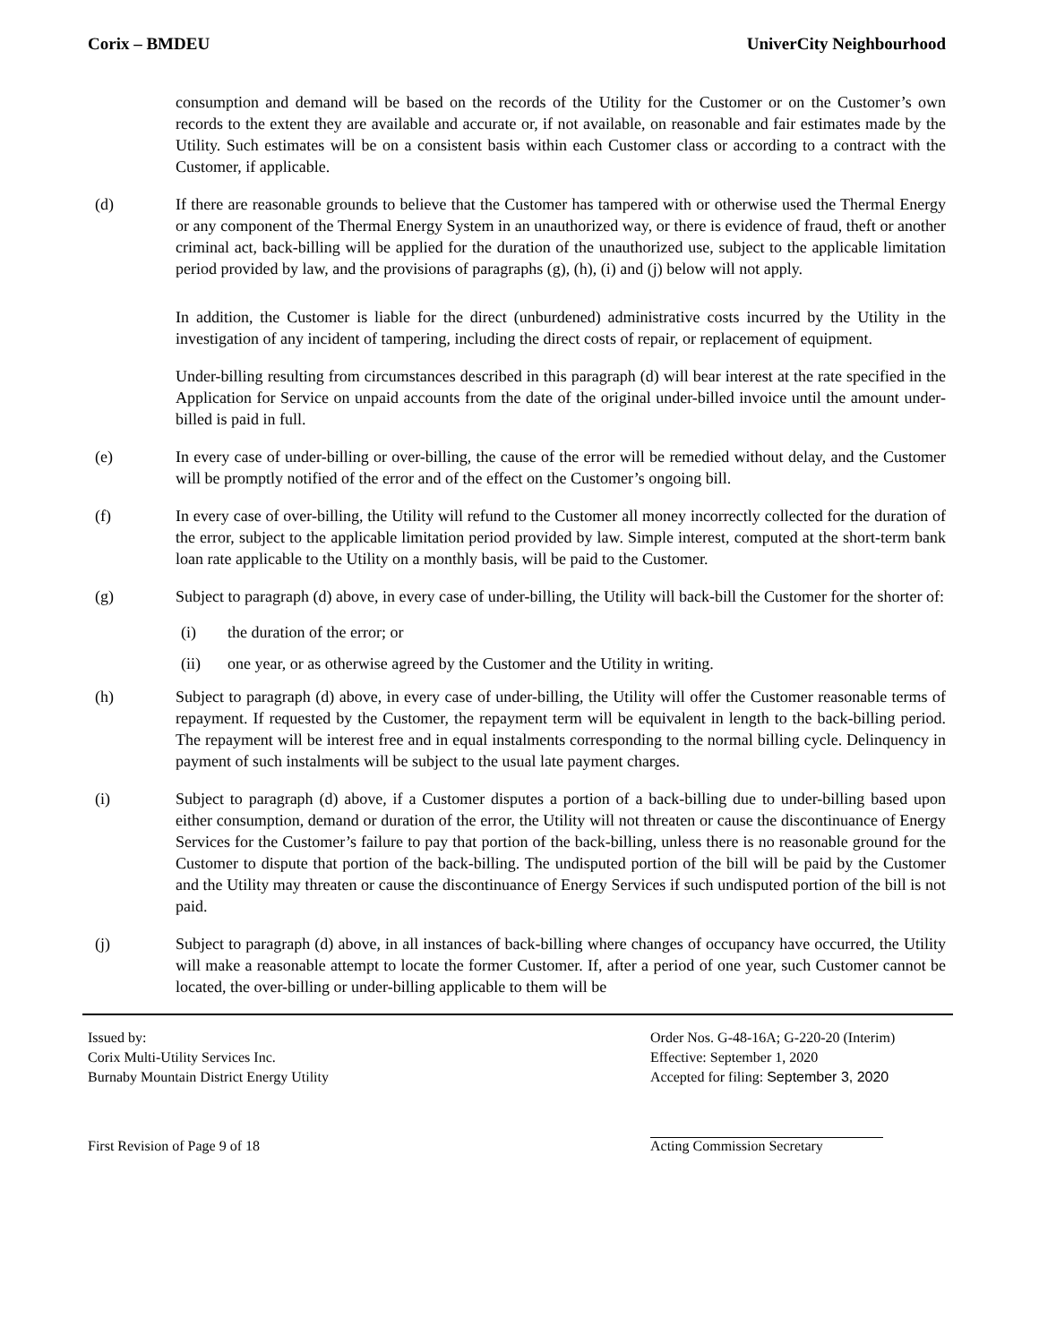Corix – BMDEU UniverCity Neighbourhood
consumption and demand will be based on the records of the Utility for the Customer or on the Customer’s own records to the extent they are available and accurate or, if not available, on reasonable and fair estimates made by the Utility. Such estimates will be on a consistent basis within each Customer class or according to a contract with the Customer, if applicable.
(d) If there are reasonable grounds to believe that the Customer has tampered with or otherwise used the Thermal Energy or any component of the Thermal Energy System in an unauthorized way, or there is evidence of fraud, theft or another criminal act, back-billing will be applied for the duration of the unauthorized use, subject to the applicable limitation period provided by law, and the provisions of paragraphs (g), (h), (i) and (j) below will not apply.
In addition, the Customer is liable for the direct (unburdened) administrative costs incurred by the Utility in the investigation of any incident of tampering, including the direct costs of repair, or replacement of equipment.
Under-billing resulting from circumstances described in this paragraph (d) will bear interest at the rate specified in the Application for Service on unpaid accounts from the date of the original under-billed invoice until the amount under-billed is paid in full.
(e) In every case of under-billing or over-billing, the cause of the error will be remedied without delay, and the Customer will be promptly notified of the error and of the effect on the Customer’s ongoing bill.
(f) In every case of over-billing, the Utility will refund to the Customer all money incorrectly collected for the duration of the error, subject to the applicable limitation period provided by law. Simple interest, computed at the short-term bank loan rate applicable to the Utility on a monthly basis, will be paid to the Customer.
(g) Subject to paragraph (d) above, in every case of under-billing, the Utility will back-bill the Customer for the shorter of:
(i) the duration of the error; or
(ii) one year, or as otherwise agreed by the Customer and the Utility in writing.
(h) Subject to paragraph (d) above, in every case of under-billing, the Utility will offer the Customer reasonable terms of repayment. If requested by the Customer, the repayment term will be equivalent in length to the back-billing period. The repayment will be interest free and in equal instalments corresponding to the normal billing cycle. Delinquency in payment of such instalments will be subject to the usual late payment charges.
(i) Subject to paragraph (d) above, if a Customer disputes a portion of a back-billing due to under-billing based upon either consumption, demand or duration of the error, the Utility will not threaten or cause the discontinuance of Energy Services for the Customer’s failure to pay that portion of the back-billing, unless there is no reasonable ground for the Customer to dispute that portion of the back-billing. The undisputed portion of the bill will be paid by the Customer and the Utility may threaten or cause the discontinuance of Energy Services if such undisputed portion of the bill is not paid.
(j) Subject to paragraph (d) above, in all instances of back-billing where changes of occupancy have occurred, the Utility will make a reasonable attempt to locate the former Customer. If, after a period of one year, such Customer cannot be located, the over-billing or under-billing applicable to them will be
Issued by:
Corix Multi-Utility Services Inc.
Burnaby Mountain District Energy Utility
Order Nos. G-48-16A; G-220-20 (Interim)
Effective: September 1, 2020
Accepted for filing: September 3, 2020
First Revision of Page 9 of 18 Acting Commission Secretary